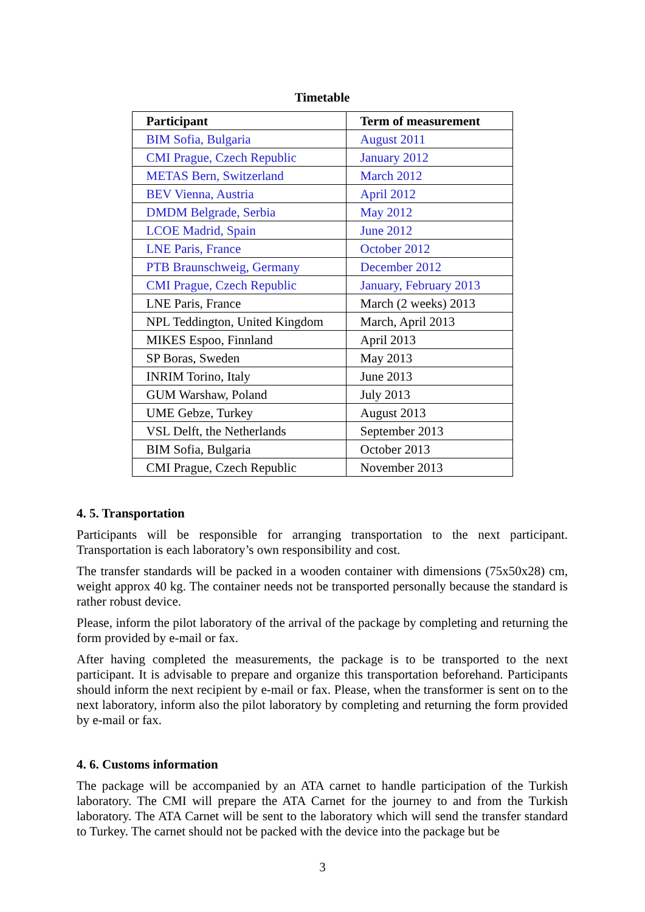Timetable
| Participant | Term of measurement |
| --- | --- |
| BIM Sofia, Bulgaria | August 2011 |
| CMI Prague, Czech Republic | January 2012 |
| METAS Bern, Switzerland | March 2012 |
| BEV Vienna, Austria | April 2012 |
| DMDM Belgrade, Serbia | May 2012 |
| LCOE Madrid, Spain | June 2012 |
| LNE Paris, France | October 2012 |
| PTB Braunschweig, Germany | December 2012 |
| CMI Prague, Czech Republic | January, February 2013 |
| LNE Paris, France | March (2 weeks) 2013 |
| NPL Teddington, United Kingdom | March, April 2013 |
| MIKES Espoo, Finnland | April 2013 |
| SP Boras, Sweden | May 2013 |
| INRIM Torino, Italy | June 2013 |
| GUM Warshaw, Poland | July 2013 |
| UME Gebze, Turkey | August 2013 |
| VSL Delft, the Netherlands | September 2013 |
| BIM Sofia, Bulgaria | October 2013 |
| CMI Prague, Czech Republic | November 2013 |
4. 5. Transportation
Participants will be responsible for arranging transportation to the next participant. Transportation is each laboratory’s own responsibility and cost.
The transfer standards will be packed in a wooden container with dimensions (75x50x28) cm, weight approx 40 kg. The container needs not be transported personally because the standard is rather robust device.
Please, inform the pilot laboratory of the arrival of the package by completing and returning the form provided by e-mail or fax.
After having completed the measurements, the package is to be transported to the next participant. It is advisable to prepare and organize this transportation beforehand. Participants should inform the next recipient by e-mail or fax. Please, when the transformer is sent on to the next laboratory, inform also the pilot laboratory by completing and returning the form provided by e-mail or fax.
4. 6. Customs information
The package will be accompanied by an ATA carnet to handle participation of the Turkish laboratory. The CMI will prepare the ATA Carnet for the journey to and from the Turkish laboratory. The ATA Carnet will be sent to the laboratory which will send the transfer standard to Turkey. The carnet should not be packed with the device into the package but be
3